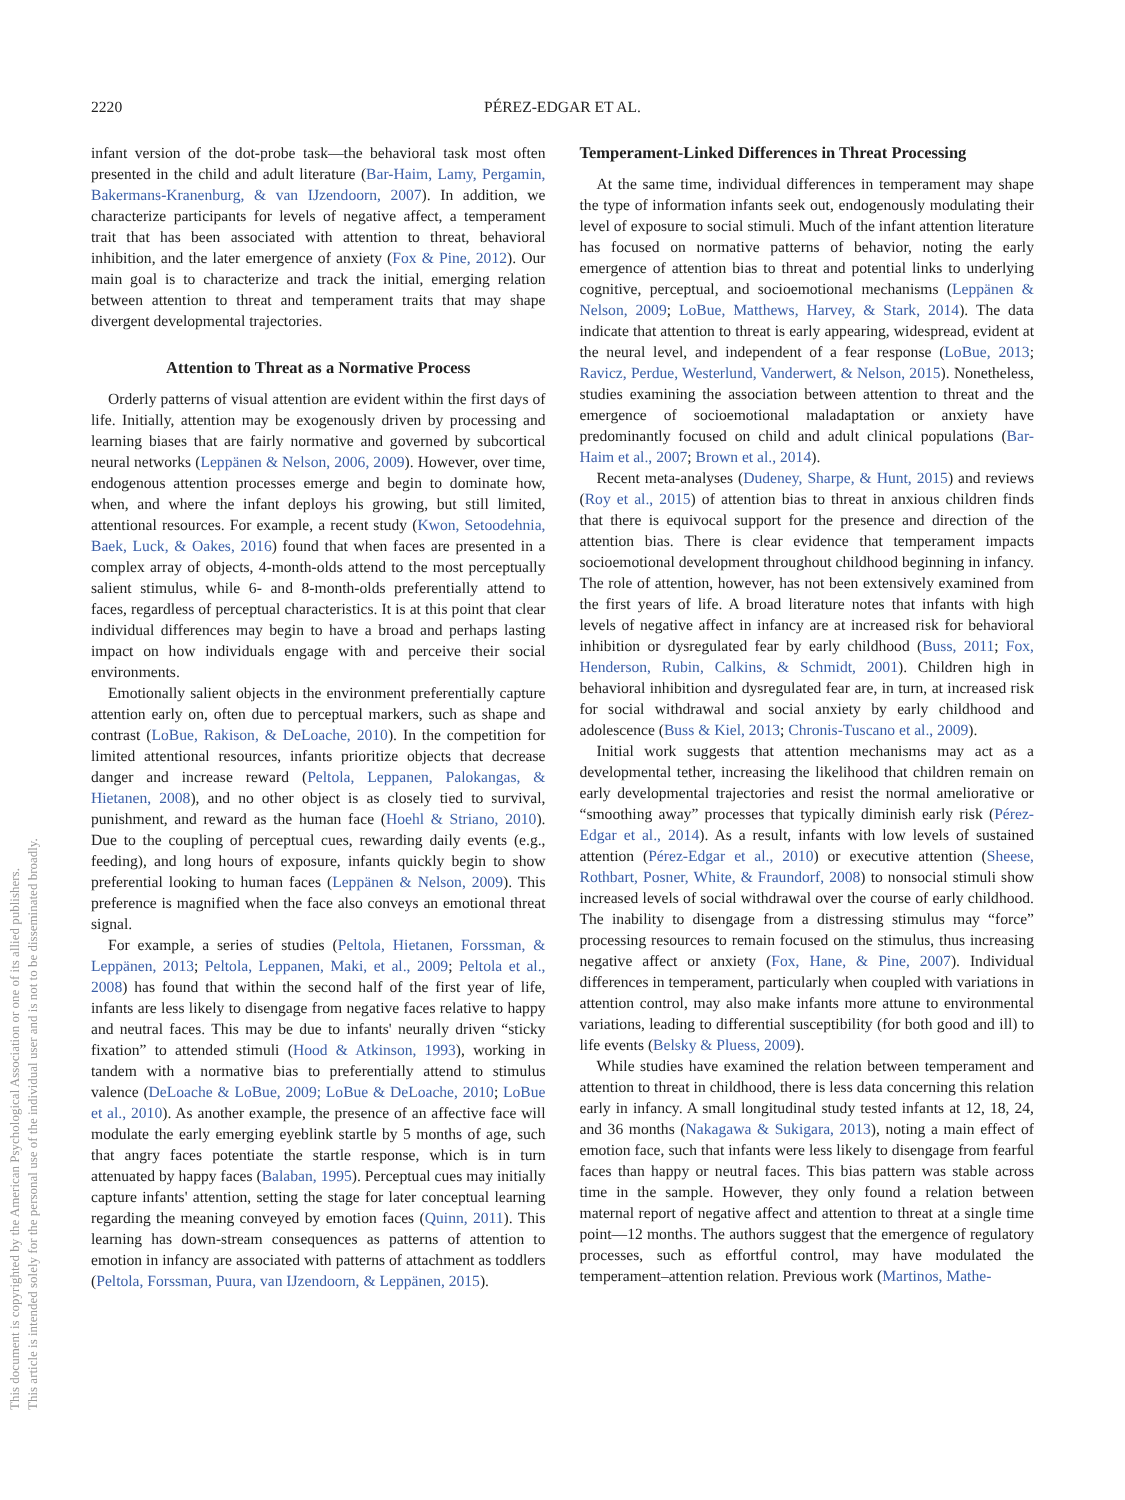2220 PÉREZ-EDGAR ET AL.
This document is copyrighted by the American Psychological Association or one of its allied publishers.
This article is intended solely for the personal use of the individual user and is not to be disseminated broadly.
infant version of the dot-probe task—the behavioral task most often presented in the child and adult literature (Bar-Haim, Lamy, Pergamin, Bakermans-Kranenburg, & van IJzendoorn, 2007). In addition, we characterize participants for levels of negative affect, a temperament trait that has been associated with attention to threat, behavioral inhibition, and the later emergence of anxiety (Fox & Pine, 2012). Our main goal is to characterize and track the initial, emerging relation between attention to threat and temperament traits that may shape divergent developmental trajectories.
Attention to Threat as a Normative Process
Orderly patterns of visual attention are evident within the first days of life. Initially, attention may be exogenously driven by processing and learning biases that are fairly normative and governed by subcortical neural networks (Leppänen & Nelson, 2006, 2009). However, over time, endogenous attention processes emerge and begin to dominate how, when, and where the infant deploys his growing, but still limited, attentional resources. For example, a recent study (Kwon, Setoodehnia, Baek, Luck, & Oakes, 2016) found that when faces are presented in a complex array of objects, 4-month-olds attend to the most perceptually salient stimulus, while 6- and 8-month-olds preferentially attend to faces, regardless of perceptual characteristics. It is at this point that clear individual differences may begin to have a broad and perhaps lasting impact on how individuals engage with and perceive their social environments.
Emotionally salient objects in the environment preferentially capture attention early on, often due to perceptual markers, such as shape and contrast (LoBue, Rakison, & DeLoache, 2010). In the competition for limited attentional resources, infants prioritize objects that decrease danger and increase reward (Peltola, Leppanen, Palokangas, & Hietanen, 2008), and no other object is as closely tied to survival, punishment, and reward as the human face (Hoehl & Striano, 2010). Due to the coupling of perceptual cues, rewarding daily events (e.g., feeding), and long hours of exposure, infants quickly begin to show preferential looking to human faces (Leppänen & Nelson, 2009). This preference is magnified when the face also conveys an emotional threat signal.
For example, a series of studies (Peltola, Hietanen, Forssman, & Leppänen, 2013; Peltola, Leppanen, Maki, et al., 2009; Peltola et al., 2008) has found that within the second half of the first year of life, infants are less likely to disengage from negative faces relative to happy and neutral faces. This may be due to infants' neurally driven “sticky fixation” to attended stimuli (Hood & Atkinson, 1993), working in tandem with a normative bias to preferentially attend to stimulus valence (DeLoache & LoBue, 2009; LoBue & DeLoache, 2010; LoBue et al., 2010). As another example, the presence of an affective face will modulate the early emerging eyeblink startle by 5 months of age, such that angry faces potentiate the startle response, which is in turn attenuated by happy faces (Balaban, 1995). Perceptual cues may initially capture infants' attention, setting the stage for later conceptual learning regarding the meaning conveyed by emotion faces (Quinn, 2011). This learning has down-stream consequences as patterns of attention to emotion in infancy are associated with patterns of attachment as toddlers (Peltola, Forssman, Puura, van IJzendoorn, & Leppänen, 2015).
Temperament-Linked Differences in Threat Processing
At the same time, individual differences in temperament may shape the type of information infants seek out, endogenously modulating their level of exposure to social stimuli. Much of the infant attention literature has focused on normative patterns of behavior, noting the early emergence of attention bias to threat and potential links to underlying cognitive, perceptual, and socioemotional mechanisms (Leppänen & Nelson, 2009; LoBue, Matthews, Harvey, & Stark, 2014). The data indicate that attention to threat is early appearing, widespread, evident at the neural level, and independent of a fear response (LoBue, 2013; Ravicz, Perdue, Westerlund, Vanderwert, & Nelson, 2015). Nonetheless, studies examining the association between attention to threat and the emergence of socioemotional maladaptation or anxiety have predominantly focused on child and adult clinical populations (Bar-Haim et al., 2007; Brown et al., 2014).
Recent meta-analyses (Dudeney, Sharpe, & Hunt, 2015) and reviews (Roy et al., 2015) of attention bias to threat in anxious children finds that there is equivocal support for the presence and direction of the attention bias. There is clear evidence that temperament impacts socioemotional development throughout childhood beginning in infancy. The role of attention, however, has not been extensively examined from the first years of life. A broad literature notes that infants with high levels of negative affect in infancy are at increased risk for behavioral inhibition or dysregulated fear by early childhood (Buss, 2011; Fox, Henderson, Rubin, Calkins, & Schmidt, 2001). Children high in behavioral inhibition and dysregulated fear are, in turn, at increased risk for social withdrawal and social anxiety by early childhood and adolescence (Buss & Kiel, 2013; Chronis-Tuscano et al., 2009).
Initial work suggests that attention mechanisms may act as a developmental tether, increasing the likelihood that children remain on early developmental trajectories and resist the normal ameliorative or “smoothing away” processes that typically diminish early risk (Pérez-Edgar et al., 2014). As a result, infants with low levels of sustained attention (Pérez-Edgar et al., 2010) or executive attention (Sheese, Rothbart, Posner, White, & Fraundorf, 2008) to nonsocial stimuli show increased levels of social withdrawal over the course of early childhood. The inability to disengage from a distressing stimulus may “force” processing resources to remain focused on the stimulus, thus increasing negative affect or anxiety (Fox, Hane, & Pine, 2007). Individual differences in temperament, particularly when coupled with variations in attention control, may also make infants more attune to environmental variations, leading to differential susceptibility (for both good and ill) to life events (Belsky & Pluess, 2009).
While studies have examined the relation between temperament and attention to threat in childhood, there is less data concerning this relation early in infancy. A small longitudinal study tested infants at 12, 18, 24, and 36 months (Nakagawa & Sukigara, 2013), noting a main effect of emotion face, such that infants were less likely to disengage from fearful faces than happy or neutral faces. This bias pattern was stable across time in the sample. However, they only found a relation between maternal report of negative affect and attention to threat at a single time point—12 months. The authors suggest that the emergence of regulatory processes, such as effortful control, may have modulated the temperament–attention relation. Previous work (Martinos, Mathe-